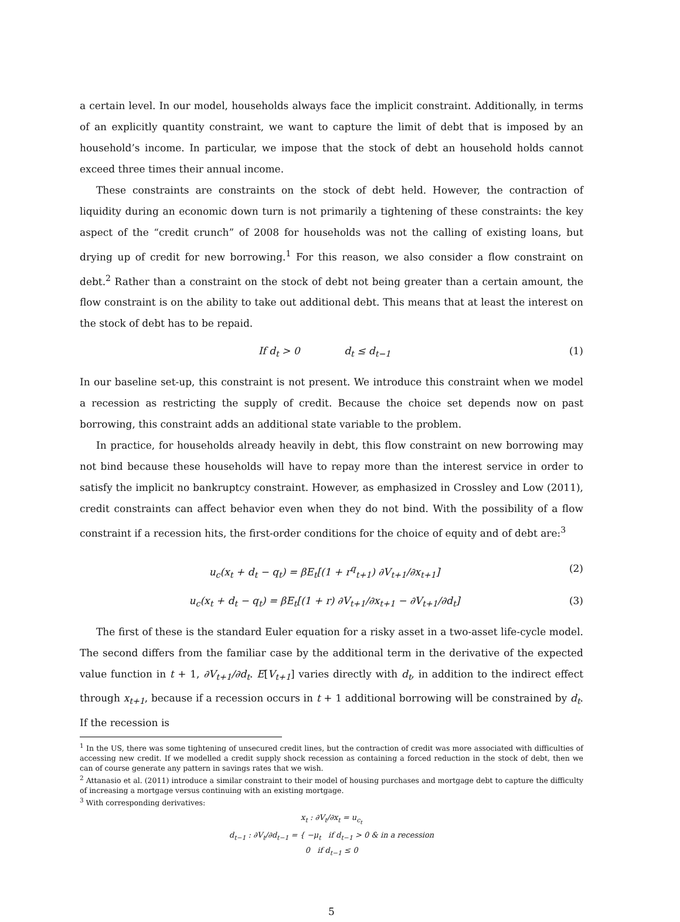a certain level. In our model, households always face the implicit constraint. Additionally, in terms of an explicitly quantity constraint, we want to capture the limit of debt that is imposed by an household’s income. In particular, we impose that the stock of debt an household holds cannot exceed three times their annual income.
These constraints are constraints on the stock of debt held. However, the contraction of liquidity during an economic down turn is not primarily a tightening of these constraints: the key aspect of the “credit crunch” of 2008 for households was not the calling of existing loans, but drying up of credit for new borrowing.<sup>1</sup> For this reason, we also consider a flow constraint on debt.<sup>2</sup> Rather than a constraint on the stock of debt not being greater than a certain amount, the flow constraint is on the ability to take out additional debt. This means that at least the interest on the stock of debt has to be repaid.
If d<sub>t</sub> > 0 d<sub>t</sub> ≤ d<sub>t−1</sub> (1)
In our baseline set-up, this constraint is not present. We introduce this constraint when we model a recession as restricting the supply of credit. Because the choice set depends now on past borrowing, this constraint adds an additional state variable to the problem.
In practice, for households already heavily in debt, this flow constraint on new borrowing may not bind because these households will have to repay more than the interest service in order to satisfy the implicit no bankruptcy constraint. However, as emphasized in Crossley and Low (2011), credit constraints can affect behavior even when they do not bind. With the possibility of a flow constraint if a recession hits, the first-order conditions for the choice of equity and of debt are:<sup>3</sup>
u<sub>c</sub>(x<sub>t</sub> + d<sub>t</sub> − q<sub>t</sub>) = βE<sub>t</sub>[(1 + r<sup>q</sup><sub>t+1</sub>) ∂V<sub>t+1</sub>/∂x<sub>t+1</sub>] (2)
u<sub>c</sub>(x<sub>t</sub> + d<sub>t</sub> − q<sub>t</sub>) = βE<sub>t</sub>[(1 + r) ∂V<sub>t+1</sub>/∂x<sub>t+1</sub> − ∂V<sub>t+1</sub>/∂d<sub>t</sub>] (3)
The first of these is the standard Euler equation for a risky asset in a two-asset life-cycle model. The second differs from the familiar case by the additional term in the derivative of the expected value function in t + 1, ∂V<sub>t+1</sub>/∂d<sub>t</sub>. E[V<sub>t+1</sub>] varies directly with d<sub>t</sub>, in addition to the indirect effect through x<sub>t+1</sub>, because if a recession occurs in t + 1 additional borrowing will be constrained by d<sub>t</sub>. If the recession is
<sup>1</sup> In the US, there was some tightening of unsecured credit lines, but the contraction of credit was more associated with difficulties of accessing new credit. If we modelled a credit supply shock recession as containing a forced reduction in the stock of debt, then we can of course generate any pattern in savings rates that we wish.
<sup>2</sup> Attanasio et al. (2011) introduce a similar constraint to their model of housing purchases and mortgage debt to capture the difficulty of increasing a mortgage versus continuing with an existing mortgage.
<sup>3</sup> With corresponding derivatives:
x<sub>t</sub> : ∂V<sub>t</sub>/∂x<sub>t</sub> = u<sub>c<sub>t</sub></sub>
d<sub>t−1</sub> : ∂V<sub>t</sub>/∂d<sub>t−1</sub> = { −μ<sub>t</sub> if d<sub>t−1</sub> > 0 & in a recession
0 if d<sub>t−1</sub> ≤ 0
5